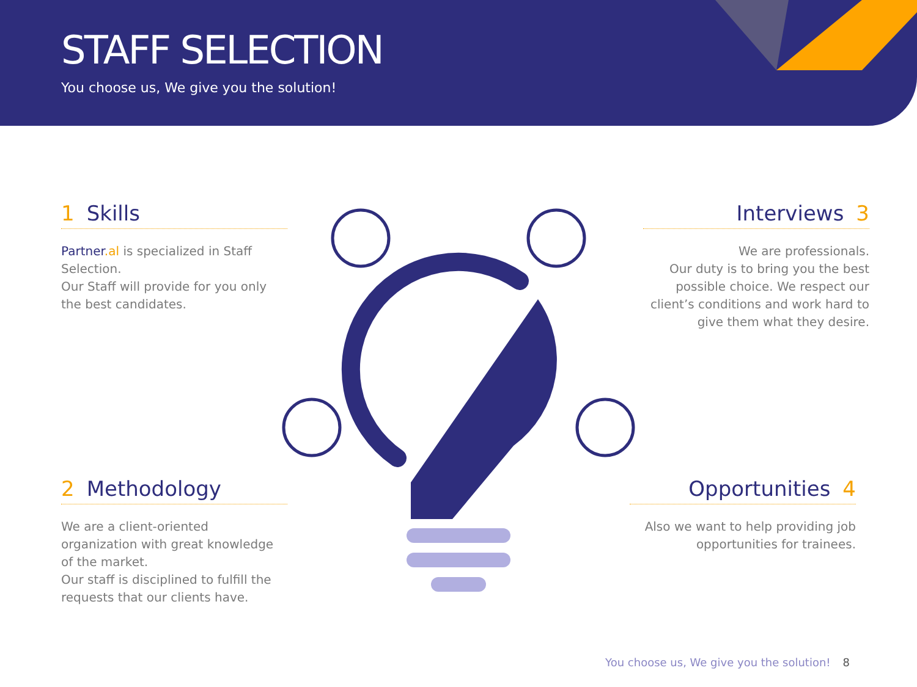STAFF SELECTION
You choose us, We give you the solution!
1 Skills
Partner.al is specialized in Staff Selection.
Our Staff will provide for you only the best candidates.
Interviews 3
We are professionals.
Our duty is to bring you the best possible choice. We respect our client’s conditions and work hard to give them what they desire.
2 Methodology
We are a client-oriented organization with great knowledge of the market.
Our staff is disciplined to fulfill the requests that our clients have.
Opportunities 4
Also we want to help providing job opportunities for trainees.
You choose us, We give you the solution! 8